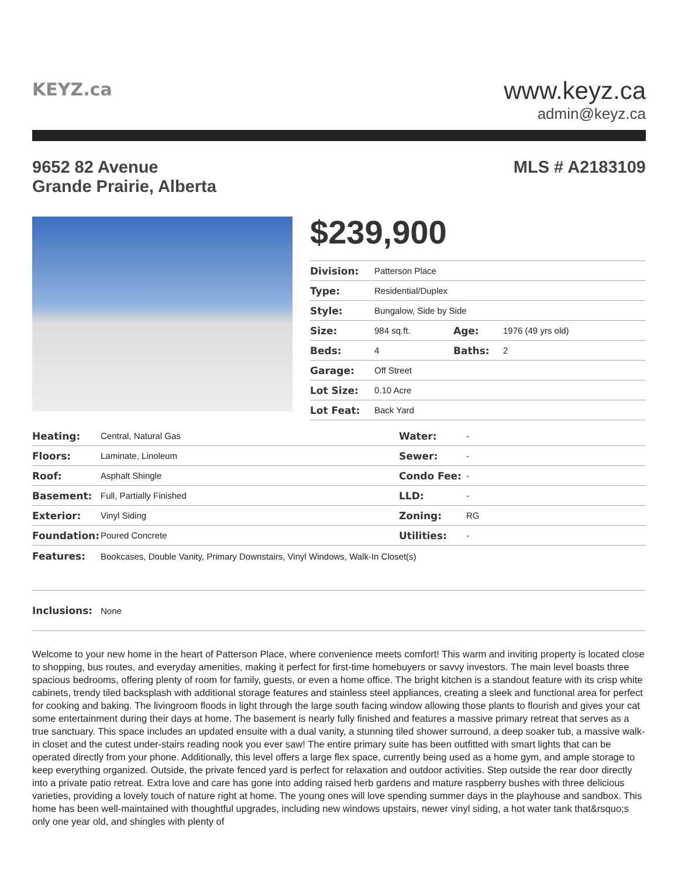KEYZ.ca
www.keyz.ca
admin@keyz.ca
9652 82 Avenue
Grande Prairie, Alberta
MLS # A2183109
$239,900
| Division: | Patterson Place | | |
| Type: | Residential/Duplex | | |
| Style: | Bungalow, Side by Side | | |
| Size: | 984 sq.ft. | Age: | 1976 (49 yrs old) |
| Beds: | 4 | Baths: | 2 |
| Garage: | Off Street | | |
| Lot Size: | 0.10 Acre | | |
| Lot Feat: | Back Yard | | |
| Heating: | Central, Natural Gas | Water: | - |
| Floors: | Laminate, Linoleum | Sewer: | - |
| Roof: | Asphalt Shingle | Condo Fee: | - |
| Basement: | Full, Partially Finished | LLD: | - |
| Exterior: | Vinyl Siding | Zoning: | RG |
| Foundation: | Poured Concrete | Utilities: | - |
| Features: | Bookcases, Double Vanity, Primary Downstairs, Vinyl Windows, Walk-In Closet(s) | | |
| Inclusions: | None | | |
Welcome to your new home in the heart of Patterson Place, where convenience meets comfort! This warm and inviting property is located close to shopping, bus routes, and everyday amenities, making it perfect for first-time homebuyers or savvy investors. The main level boasts three spacious bedrooms, offering plenty of room for family, guests, or even a home office. The bright kitchen is a standout feature with its crisp white cabinets, trendy tiled backsplash with additional storage features and stainless steel appliances, creating a sleek and functional area for perfect for cooking and baking. The livingroom floods in light through the large south facing window allowing those plants to flourish and gives your cat some entertainment during their days at home. The basement is nearly fully finished and features a massive primary retreat that serves as a true sanctuary. This space includes an updated ensuite with a dual vanity, a stunning tiled shower surround, a deep soaker tub, a massive walk-in closet and the cutest under-stairs reading nook you ever saw! The entire primary suite has been outfitted with smart lights that can be operated directly from your phone. Additionally, this level offers a large flex space, currently being used as a home gym, and ample storage to keep everything organized. Outside, the private fenced yard is perfect for relaxation and outdoor activities. Step outside the rear door directly into a private patio retreat. Extra love and care has gone into adding raised herb gardens and mature raspberry bushes with three delicious varieties, providing a lovely touch of nature right at home. The young ones will love spending summer days in the playhouse and sandbox. This home has been well-maintained with thoughtful upgrades, including new windows upstairs, newer vinyl siding, a hot water tank that&rsquo;s only one year old, and shingles with plenty of